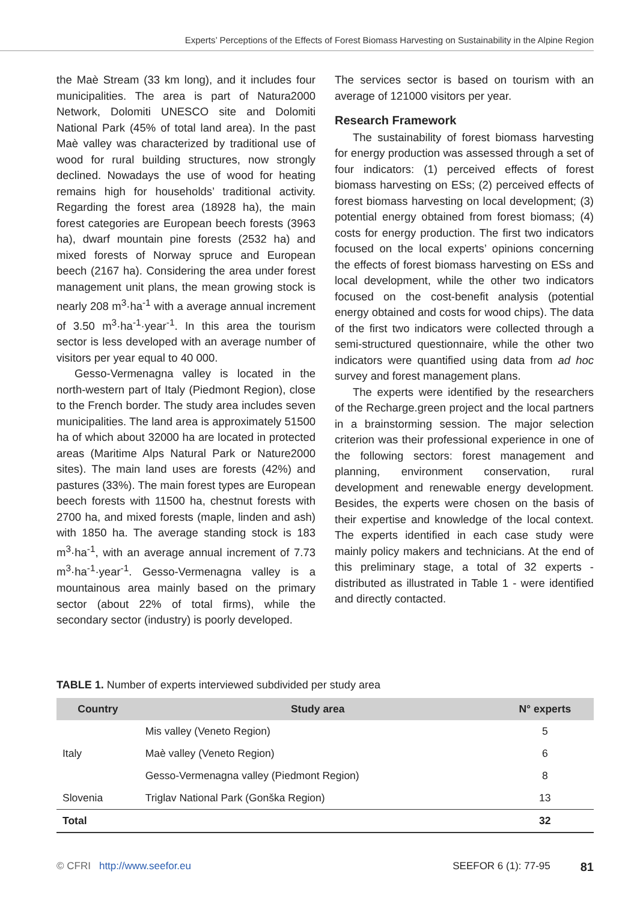Experts’ Perceptions of the Effects of Forest Biomass Harvesting on Sustainability in the Alpine Region
the Maè Stream (33 km long), and it includes four municipalities. The area is part of Natura2000 Network, Dolomiti UNESCO site and Dolomiti National Park (45% of total land area). In the past Maè valley was characterized by traditional use of wood for rural building structures, now strongly declined. Nowadays the use of wood for heating remains high for households’ traditional activity. Regarding the forest area (18928 ha), the main forest categories are European beech forests (3963 ha), dwarf mountain pine forests (2532 ha) and mixed forests of Norway spruce and European beech (2167 ha). Considering the area under forest management unit plans, the mean growing stock is nearly 208 m<sup>3</sup>·ha<sup>-1</sup> with a average annual increment of 3.50 m<sup>3</sup>·ha<sup>-1</sup>·year<sup>-1</sup>. In this area the tourism sector is less developed with an average number of visitors per year equal to 40 000.
Gesso-Vermenagna valley is located in the north-western part of Italy (Piedmont Region), close to the French border. The study area includes seven municipalities. The land area is approximately 51500 ha of which about 32000 ha are located in protected areas (Maritime Alps Natural Park or Nature2000 sites). The main land uses are forests (42%) and pastures (33%). The main forest types are European beech forests with 11500 ha, chestnut forests with 2700 ha, and mixed forests (maple, linden and ash) with 1850 ha. The average standing stock is 183 m<sup>3</sup>·ha<sup>-1</sup>, with an average annual increment of 7.73 m<sup>3</sup>·ha<sup>-1</sup>·year<sup>-1</sup>. Gesso-Vermenagna valley is a mountainous area mainly based on the primary sector (about 22% of total firms), while the secondary sector (industry) is poorly developed.
The services sector is based on tourism with an average of 121000 visitors per year.
Research Framework
The sustainability of forest biomass harvesting for energy production was assessed through a set of four indicators: (1) perceived effects of forest biomass harvesting on ESs; (2) perceived effects of forest biomass harvesting on local development; (3) potential energy obtained from forest biomass; (4) costs for energy production. The first two indicators focused on the local experts’ opinions concerning the effects of forest biomass harvesting on ESs and local development, while the other two indicators focused on the cost-benefit analysis (potential energy obtained and costs for wood chips). The data of the first two indicators were collected through a semi-structured questionnaire, while the other two indicators were quantified using data from ad hoc survey and forest management plans.
The experts were identified by the researchers of the Recharge.green project and the local partners in a brainstorming session. The major selection criterion was their professional experience in one of the following sectors: forest management and planning, environment conservation, rural development and renewable energy development. Besides, the experts were chosen on the basis of their expertise and knowledge of the local context. The experts identified in each case study were mainly policy makers and technicians. At the end of this preliminary stage, a total of 32 experts - distributed as illustrated in Table 1 - were identified and directly contacted.
TABLE 1. Number of experts interviewed subdivided per study area
| Country | Study area | N° experts |
| --- | --- | --- |
| Italy | Mis valley (Veneto Region) | 5 |
| | Maè valley (Veneto Region) | 6 |
| | Gesso-Vermenagna valley (Piedmont Region) | 8 |
| Slovenia | Triglav National Park (Gonška Region) | 13 |
| Total | | 32 |
© CFRI http://www.seefor.eu SEEFOR 6 (1): 77-95 81